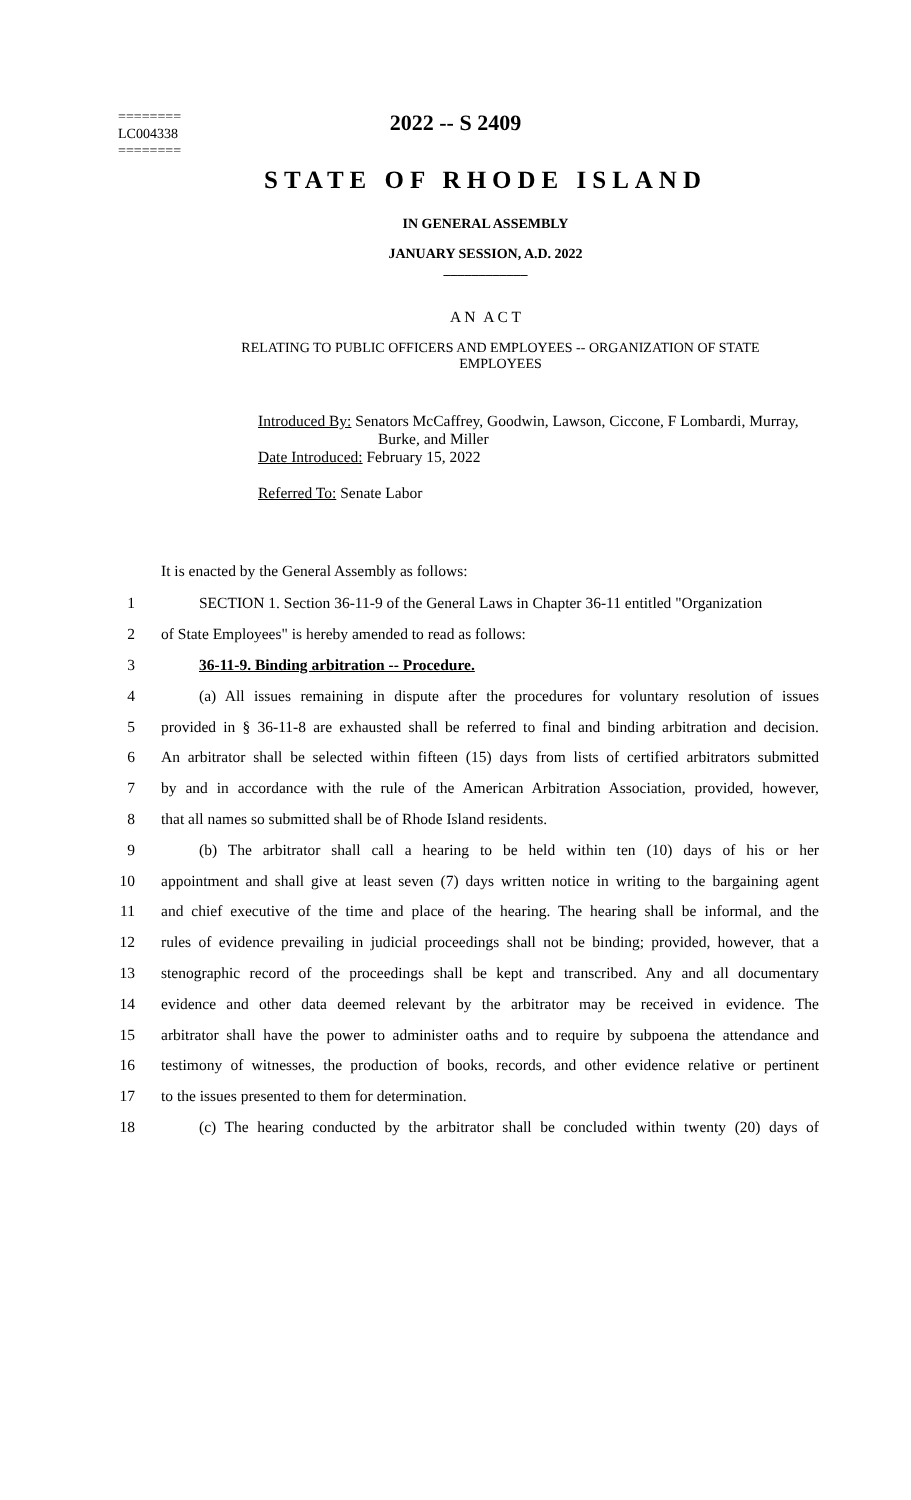========
LC004338
========
2022 -- S 2409
STATE OF RHODE ISLAND
IN GENERAL ASSEMBLY
JANUARY SESSION, A.D. 2022
____________
A N A C T
RELATING TO PUBLIC OFFICERS AND EMPLOYEES -- ORGANIZATION OF STATE EMPLOYEES
Introduced By: Senators McCaffrey, Goodwin, Lawson, Ciccone, F Lombardi, Murray,
Burke, and Miller
Date Introduced: February 15, 2022
Referred To: Senate Labor
It is enacted by the General Assembly as follows:
1 SECTION 1. Section 36-11-9 of the General Laws in Chapter 36-11 entitled "Organization
2 of State Employees" is hereby amended to read as follows:
3 36-11-9. Binding arbitration -- Procedure.
4 (a) All issues remaining in dispute after the procedures for voluntary resolution of issues
5 provided in § 36-11-8 are exhausted shall be referred to final and binding arbitration and decision.
6 An arbitrator shall be selected within fifteen (15) days from lists of certified arbitrators submitted
7 by and in accordance with the rule of the American Arbitration Association, provided, however,
8 that all names so submitted shall be of Rhode Island residents.
9 (b) The arbitrator shall call a hearing to be held within ten (10) days of his or her
10 appointment and shall give at least seven (7) days written notice in writing to the bargaining agent
11 and chief executive of the time and place of the hearing. The hearing shall be informal, and the
12 rules of evidence prevailing in judicial proceedings shall not be binding; provided, however, that a
13 stenographic record of the proceedings shall be kept and transcribed. Any and all documentary
14 evidence and other data deemed relevant by the arbitrator may be received in evidence. The
15 arbitrator shall have the power to administer oaths and to require by subpoena the attendance and
16 testimony of witnesses, the production of books, records, and other evidence relative or pertinent
17 to the issues presented to them for determination.
18 (c) The hearing conducted by the arbitrator shall be concluded within twenty (20) days of